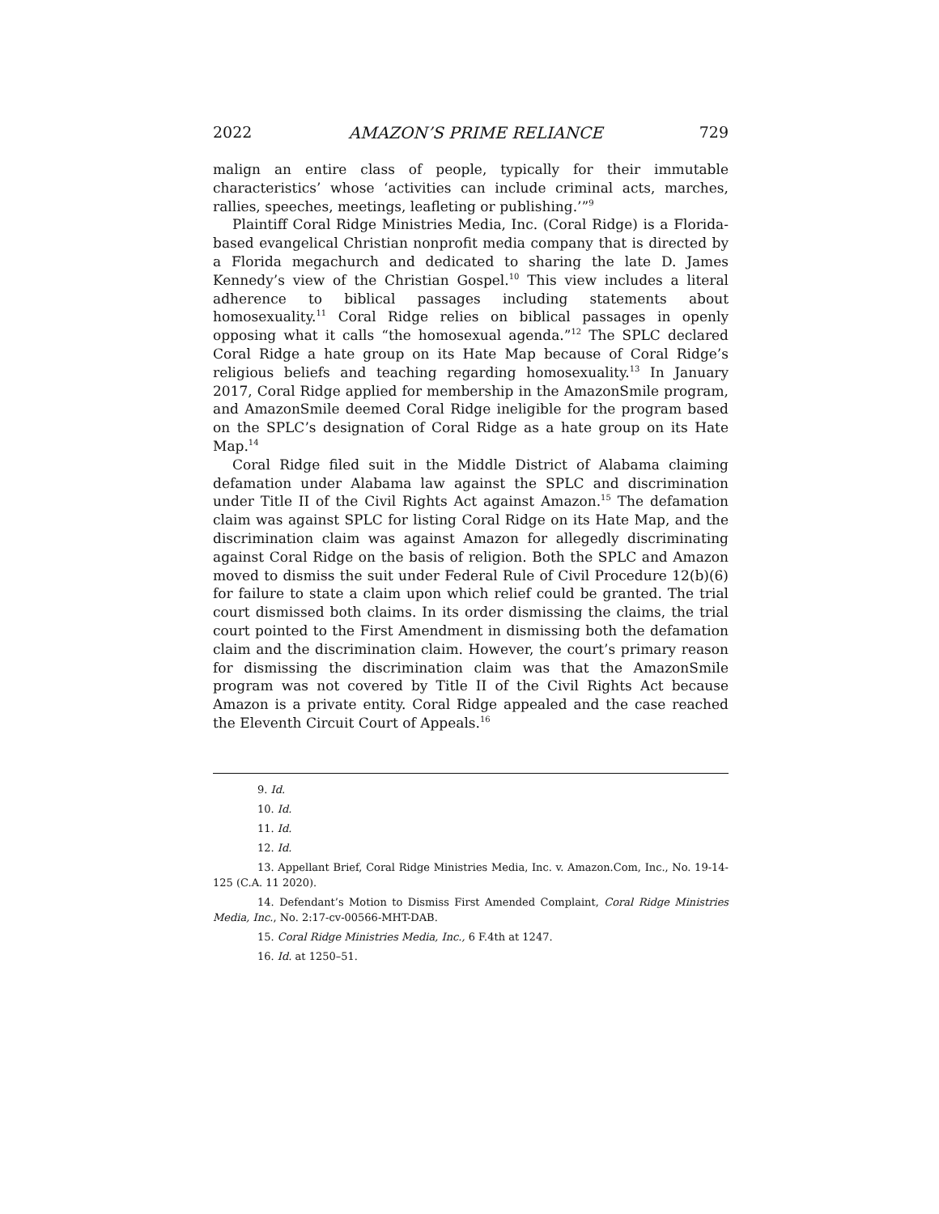2022 AMAZON’S PRIME RELIANCE 729
malign an entire class of people, typically for their immutable characteristics’ whose ‘activities can include criminal acts, marches, rallies, speeches, meetings, leafleting or publishing.’”<sup>9</sup>
Plaintiff Coral Ridge Ministries Media, Inc. (Coral Ridge) is a Florida-based evangelical Christian nonprofit media company that is directed by a Florida megachurch and dedicated to sharing the late D. James Kennedy’s view of the Christian Gospel.<sup>10</sup> This view includes a literal adherence to biblical passages including statements about homosexuality.<sup>11</sup> Coral Ridge relies on biblical passages in openly opposing what it calls “the homosexual agenda.”<sup>12</sup> The SPLC declared Coral Ridge a hate group on its Hate Map because of Coral Ridge’s religious beliefs and teaching regarding homosexuality.<sup>13</sup> In January 2017, Coral Ridge applied for membership in the AmazonSmile program, and AmazonSmile deemed Coral Ridge ineligible for the program based on the SPLC’s designation of Coral Ridge as a hate group on its Hate Map.<sup>14</sup>
Coral Ridge filed suit in the Middle District of Alabama claiming defamation under Alabama law against the SPLC and discrimination under Title II of the Civil Rights Act against Amazon.<sup>15</sup> The defamation claim was against SPLC for listing Coral Ridge on its Hate Map, and the discrimination claim was against Amazon for allegedly discriminating against Coral Ridge on the basis of religion. Both the SPLC and Amazon moved to dismiss the suit under Federal Rule of Civil Procedure 12(b)(6) for failure to state a claim upon which relief could be granted. The trial court dismissed both claims. In its order dismissing the claims, the trial court pointed to the First Amendment in dismissing both the defamation claim and the discrimination claim. However, the court’s primary reason for dismissing the discrimination claim was that the AmazonSmile program was not covered by Title II of the Civil Rights Act because Amazon is a private entity. Coral Ridge appealed and the case reached the Eleventh Circuit Court of Appeals.<sup>16</sup>
9. Id.
10. Id.
11. Id.
12. Id.
13. Appellant Brief, Coral Ridge Ministries Media, Inc. v. Amazon.Com, Inc., No. 19-14-125 (C.A. 11 2020).
14. Defendant’s Motion to Dismiss First Amended Complaint, Coral Ridge Ministries Media, Inc., No. 2:17-cv-00566-MHT-DAB.
15. Coral Ridge Ministries Media, Inc., 6 F.4th at 1247.
16. Id. at 1250–51.